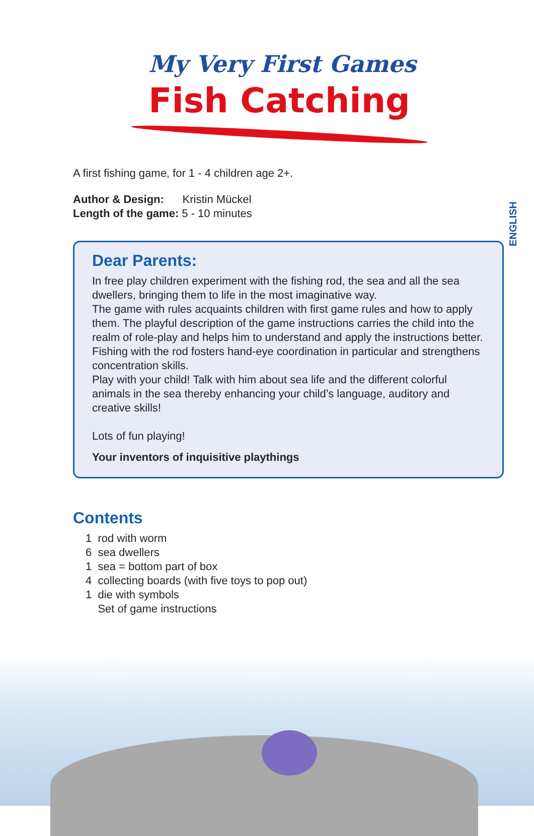ENGLISH
My Very First Games
Fish Catching
A first fishing game, for 1 - 4 children age 2+.
Author & Design: Kristin Mückel
Length of the game: 5 - 10 minutes
Dear Parents:
In free play children experiment with the fishing rod, the sea and all the sea dwellers, bringing them to life in the most imaginative way.
The game with rules acquaints children with first game rules and how to apply them. The playful description of the game instructions carries the child into the realm of role-play and helps him to understand and apply the instructions better. Fishing with the rod fosters hand-eye coordination in particular and strengthens concentration skills.
Play with your child! Talk with him about sea life and the different colorful animals in the sea thereby enhancing your child’s language, auditory and creative skills!
Lots of fun playing!
Your inventors of inquisitive playthings
Contents
1 rod with worm
6 sea dwellers
1 sea = bottom part of box
4 collecting boards (with five toys to pop out)
1 die with symbols
Set of game instructions